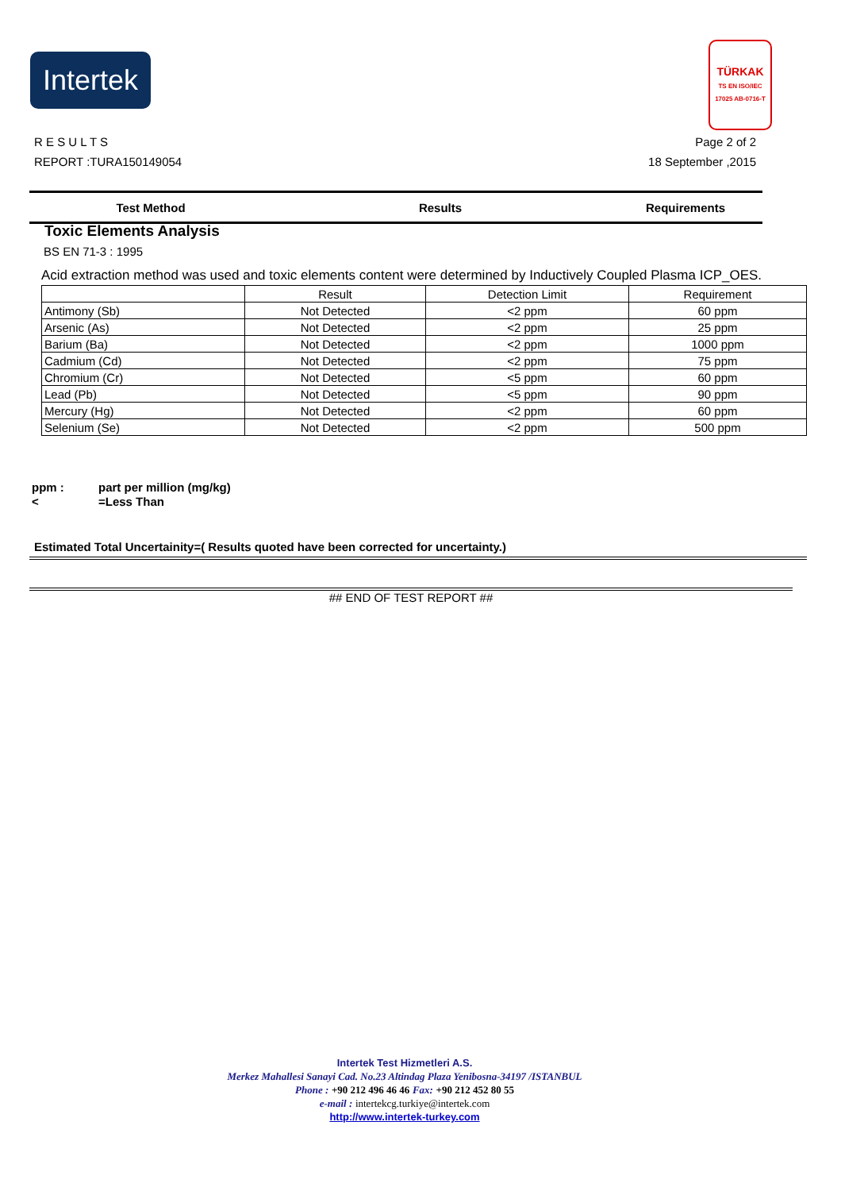Intertek
TÜRKAK
TS EN ISO/IEC 17025 AB-0716-T
Page 2 of 2
18 September ,2015
R E S U L T S
REPORT :TURA150149054
Test Method Results Requirements
Toxic Elements Analysis
BS EN 71-3 : 1995
Acid extraction method was used and toxic elements content were determined by Inductively Coupled Plasma ICP_OES.
| | Result | Detection Limit | Requirement |
| Antimony (Sb) | Not Detected | <2 ppm | 60 ppm |
| Arsenic (As) | Not Detected | <2 ppm | 25 ppm |
| Barium (Ba) | Not Detected | <2 ppm | 1000 ppm |
| Cadmium (Cd) | Not Detected | <2 ppm | 75 ppm |
| Chromium (Cr) | Not Detected | <5 ppm | 60 ppm |
| Lead (Pb) | Not Detected | <5 ppm | 90 ppm |
| Mercury (Hg) | Not Detected | <2 ppm | 60 ppm |
| Selenium (Se) | Not Detected | <2 ppm | 500 ppm |
ppm : part per million (mg/kg)
< =Less Than
Estimated Total Uncertainity=( Results quoted have been corrected for uncertainty.)
## END OF TEST REPORT ##
Intertek Test Hizmetleri A.S.
Merkez Mahallesi Sanayi Cad. No.23 Altindag Plaza Yenibosna-34197 /ISTANBUL
Phone : +90 212 496 46 46 Fax: +90 212 452 80 55
e-mail : intertekcg.turkiye@intertek.com
http://www.intertek-turkey.com